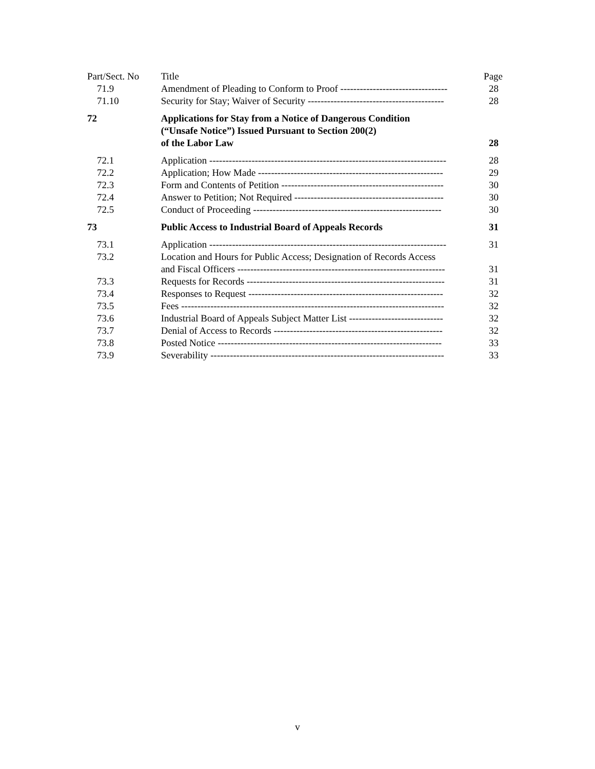| Part/Sect. No | Title | Page |
| 71.9 | Amendment of Pleading to Conform to Proof --------------------------------- | 28 |
| 71.10 | Security for Stay; Waiver of Security ------------------------------------------ | 28 |
| 72 | Applications for Stay from a Notice of Dangerous Condition (“Unsafe Notice”) Issued Pursuant to Section 200(2) of the Labor Law | 28 |
| 72.1 | Application ------------------------------------------------------------------------- | 28 |
| 72.2 | Application; How Made --------------------------------------------------------- | 29 |
| 72.3 | Form and Contents of Petition -------------------------------------------------- | 30 |
| 72.4 | Answer to Petition; Not Required ---------------------------------------------- | 30 |
| 72.5 | Conduct of Proceeding ---------------------------------------------------------- | 30 |
| 73 | Public Access to Industrial Board of Appeals Records | 31 |
| 73.1 | Application ------------------------------------------------------------------------- | 31 |
| 73.2 | Location and Hours for Public Access; Designation of Records Access and Fiscal Officers ---------------------------------------------------------------- | 31 |
| 73.3 | Requests for Records ------------------------------------------------------------- | 31 |
| 73.4 | Responses to Request ------------------------------------------------------------ | 32 |
| 73.5 | Fees --------------------------------------------------------------------------------- | 32 |
| 73.6 | Industrial Board of Appeals Subject Matter List ----------------------------- | 32 |
| 73.7 | Denial of Access to Records ---------------------------------------------------- | 32 |
| 73.8 | Posted Notice --------------------------------------------------------------------- | 33 |
| 73.9 | Severability ------------------------------------------------------------------------ | 33 |
v